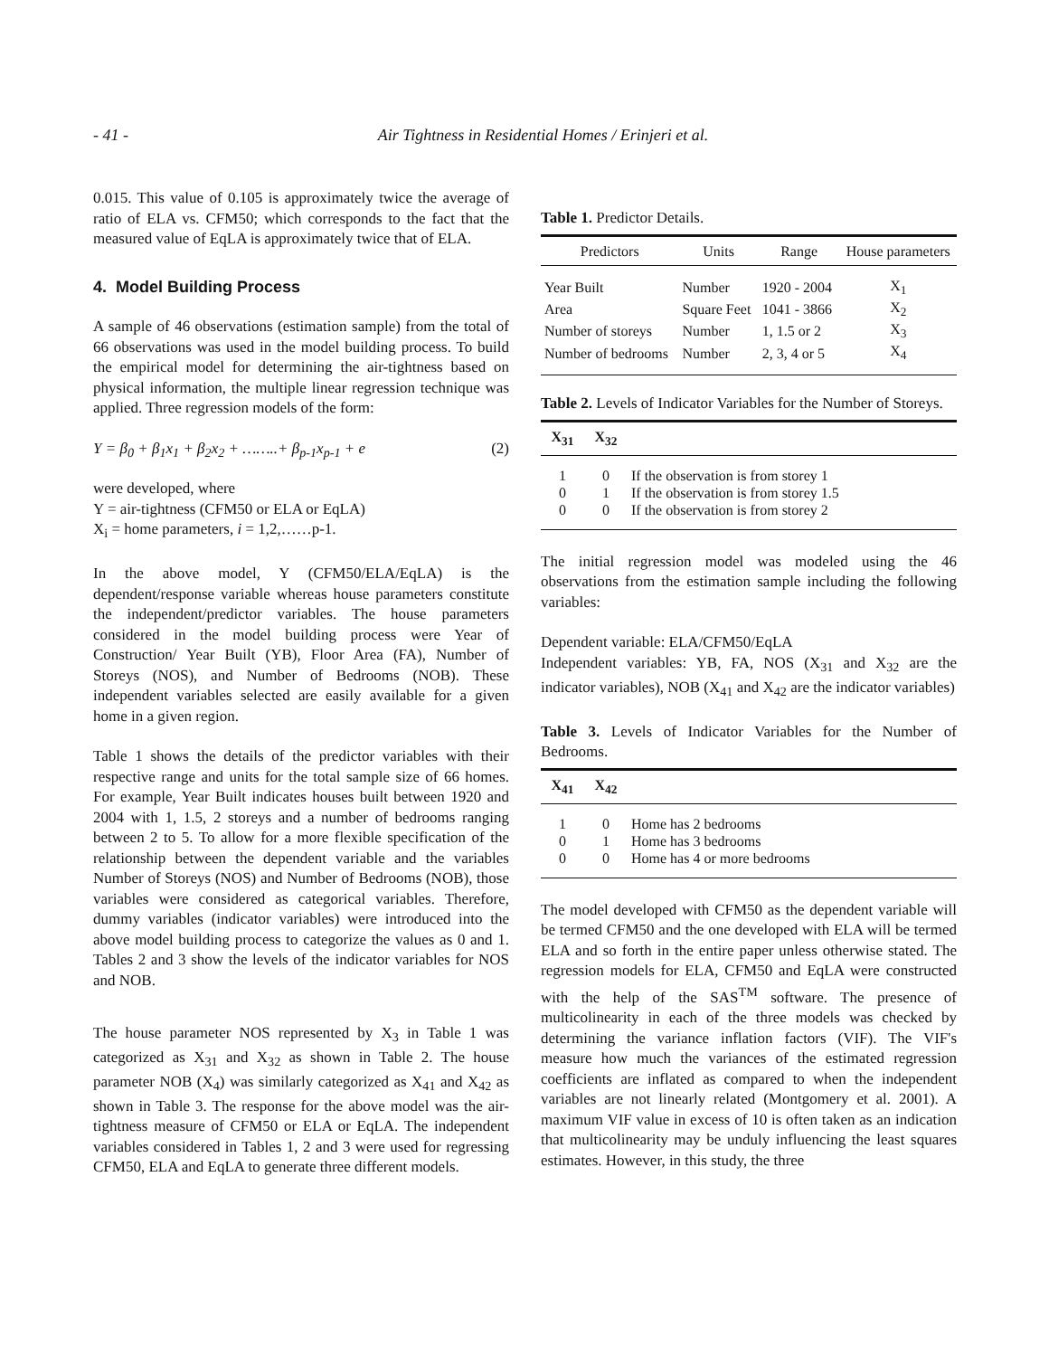- 41 -
Air Tightness in Residential Homes / Erinjeri et al.
0.015. This value of 0.105 is approximately twice the average of ratio of ELA vs. CFM50; which corresponds to the fact that the measured value of EqLA is approximately twice that of ELA.
4. Model Building Process
A sample of 46 observations (estimation sample) from the total of 66 observations was used in the model building process. To build the empirical model for determining the air-tightness based on physical information, the multiple linear regression technique was applied. Three regression models of the form:
Y = β<sub>0</sub> + β<sub>1</sub>x<sub>1</sub> + β<sub>2</sub>x<sub>2</sub> + ……..+ β<sub>p-1</sub>x<sub>p-1</sub> + e (2)
were developed, where
Y = air-tightness (CFM50 or ELA or EqLA)
X<sub>i</sub> = home parameters, i = 1,2,……p-1.
In the above model, Y (CFM50/ELA/EqLA) is the dependent/response variable whereas house parameters constitute the independent/predictor variables. The house parameters considered in the model building process were Year of Construction/ Year Built (YB), Floor Area (FA), Number of Storeys (NOS), and Number of Bedrooms (NOB). These independent variables selected are easily available for a given home in a given region.
Table 1 shows the details of the predictor variables with their respective range and units for the total sample size of 66 homes. For example, Year Built indicates houses built between 1920 and 2004 with 1, 1.5, 2 storeys and a number of bedrooms ranging between 2 to 5. To allow for a more flexible specification of the relationship between the dependent variable and the variables Number of Storeys (NOS) and Number of Bedrooms (NOB), those variables were considered as categorical variables. Therefore, dummy variables (indicator variables) were introduced into the above model building process to categorize the values as 0 and 1. Tables 2 and 3 show the levels of the indicator variables for NOS and NOB.
The house parameter NOS represented by X<sub>3</sub> in Table 1 was categorized as X<sub>31</sub> and X<sub>32</sub> as shown in Table 2. The house parameter NOB (X<sub>4</sub>) was similarly categorized as X<sub>41</sub> and X<sub>42</sub> as shown in Table 3. The response for the above model was the air-tightness measure of CFM50 or ELA or EqLA. The independent variables considered in Tables 1, 2 and 3 were used for regressing CFM50, ELA and EqLA to generate three different models.
Table 1. Predictor Details.
| Predictors | Units | Range | House parameters |
| --- | --- | --- | --- |
| Year Built | Number | 1920 - 2004 | X<sub>1</sub> |
| Area | Square Feet | 1041 - 3866 | X<sub>2</sub> |
| Number of storeys | Number | 1, 1.5 or 2 | X<sub>3</sub> |
| Number of bedrooms | Number | 2, 3, 4 or 5 | X<sub>4</sub> |
Table 2. Levels of Indicator Variables for the Number of Storeys.
| X<sub>31</sub> | X<sub>32</sub> | |
| --- | --- | --- |
| 1 | 0 | If the observation is from storey 1 |
| 0 | 1 | If the observation is from storey 1.5 |
| 0 | 0 | If the observation is from storey 2 |
The initial regression model was modeled using the 46 observations from the estimation sample including the following variables:
Dependent variable: ELA/CFM50/EqLA
Independent variables: YB, FA, NOS (X<sub>31</sub> and X<sub>32</sub> are the indicator variables), NOB (X<sub>41</sub> and X<sub>42</sub> are the indicator variables)
Table 3. Levels of Indicator Variables for the Number of Bedrooms.
| X<sub>41</sub> | X<sub>42</sub> | |
| --- | --- | --- |
| 1 | 0 | Home has 2 bedrooms |
| 0 | 1 | Home has 3 bedrooms |
| 0 | 0 | Home has 4 or more bedrooms |
The model developed with CFM50 as the dependent variable will be termed CFM50 and the one developed with ELA will be termed ELA and so forth in the entire paper unless otherwise stated. The regression models for ELA, CFM50 and EqLA were constructed with the help of the SAS<sup>TM</sup> software. The presence of multicolinearity in each of the three models was checked by determining the variance inflation factors (VIF). The VIF's measure how much the variances of the estimated regression coefficients are inflated as compared to when the independent variables are not linearly related (Montgomery et al. 2001). A maximum VIF value in excess of 10 is often taken as an indication that multicolinearity may be unduly influencing the least squares estimates. However, in this study, the three